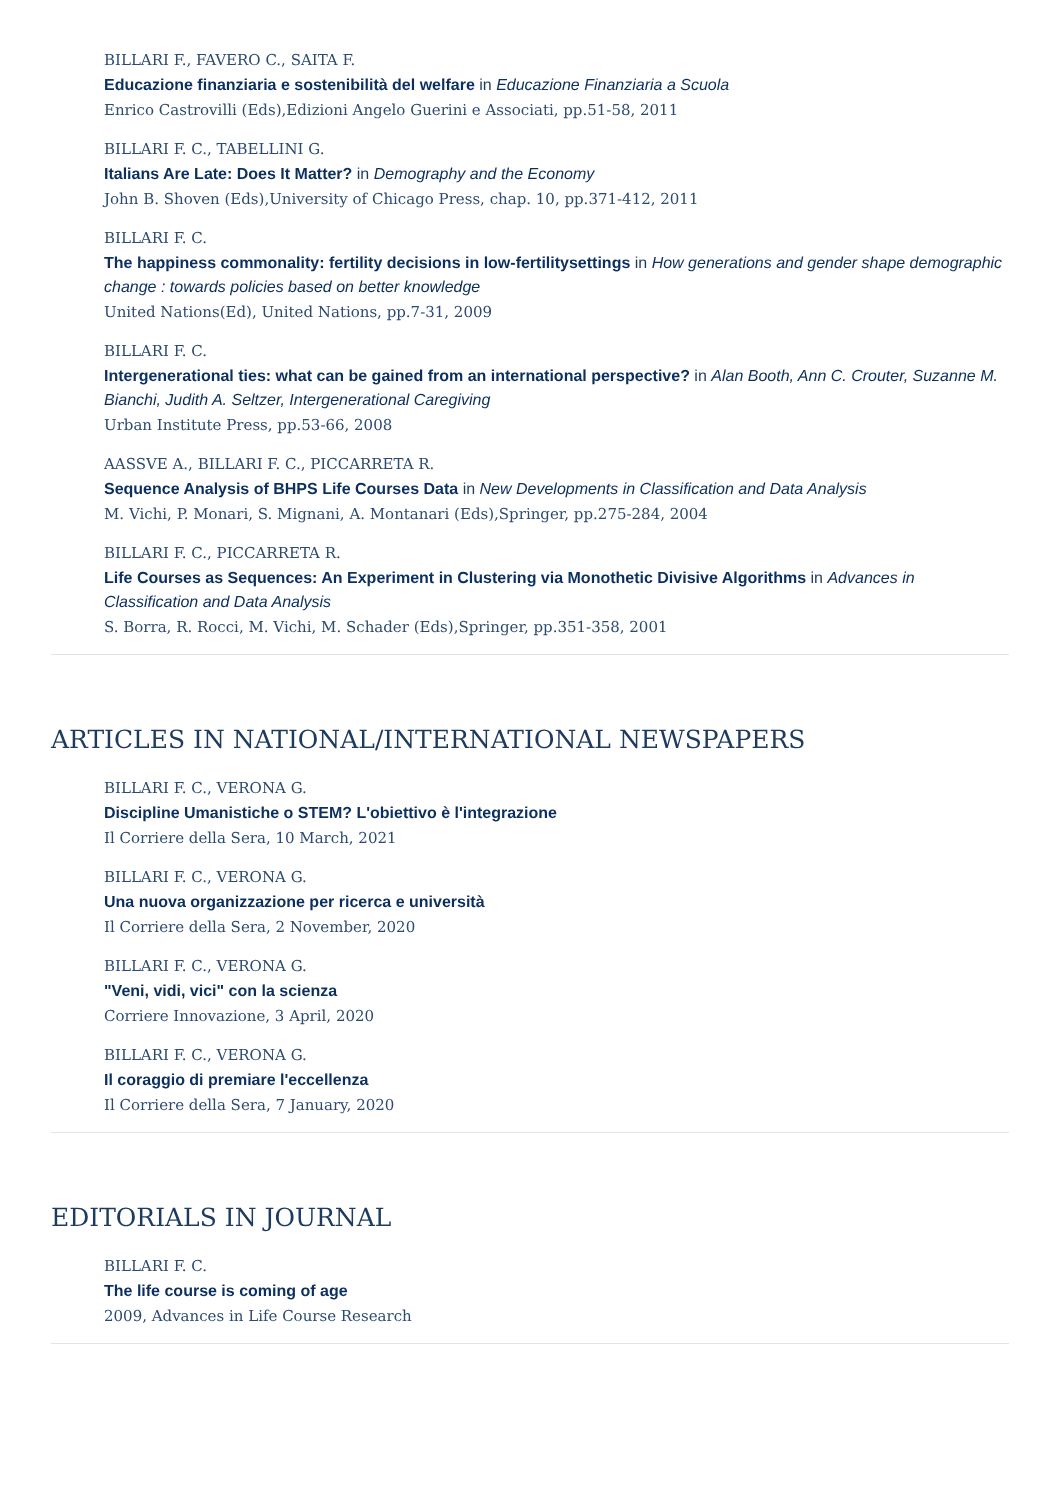BILLARI F., FAVERO C., SAITA F.
Educazione finanziaria e sostenibilità del welfare in Educazione Finanziaria a Scuola
Enrico Castrovilli (Eds),Edizioni Angelo Guerini e Associati, pp.51-58, 2011
BILLARI F. C., TABELLINI G.
Italians Are Late: Does It Matter? in Demography and the Economy
John B. Shoven (Eds),University of Chicago Press, chap. 10, pp.371-412, 2011
BILLARI F. C.
The happiness commonality: fertility decisions in low-fertilitysettings in How generations and gender shape demographic change : towards policies based on better knowledge
United Nations(Ed), United Nations, pp.7-31, 2009
BILLARI F. C.
Intergenerational ties: what can be gained from an international perspective? in Alan Booth, Ann C. Crouter, Suzanne M. Bianchi, Judith A. Seltzer, Intergenerational Caregiving
Urban Institute Press, pp.53-66, 2008
AASSVE A., BILLARI F. C., PICCARRETA R.
Sequence Analysis of BHPS Life Courses Data in New Developments in Classification and Data Analysis
M. Vichi, P. Monari, S. Mignani, A. Montanari (Eds),Springer, pp.275-284, 2004
BILLARI F. C., PICCARRETA R.
Life Courses as Sequences: An Experiment in Clustering via Monothetic Divisive Algorithms in Advances in Classification and Data Analysis
S. Borra, R. Rocci, M. Vichi, M. Schader (Eds),Springer, pp.351-358, 2001
ARTICLES IN NATIONAL/INTERNATIONAL NEWSPAPERS
BILLARI F. C., VERONA G.
Discipline Umanistiche o STEM? L'obiettivo è l'integrazione
Il Corriere della Sera, 10 March, 2021
BILLARI F. C., VERONA G.
Una nuova organizzazione per ricerca e università
Il Corriere della Sera, 2 November, 2020
BILLARI F. C., VERONA G.
"Veni, vidi, vici" con la scienza
Corriere Innovazione, 3 April, 2020
BILLARI F. C., VERONA G.
Il coraggio di premiare l'eccellenza
Il Corriere della Sera, 7 January, 2020
EDITORIALS IN JOURNAL
BILLARI F. C.
The life course is coming of age
2009, Advances in Life Course Research